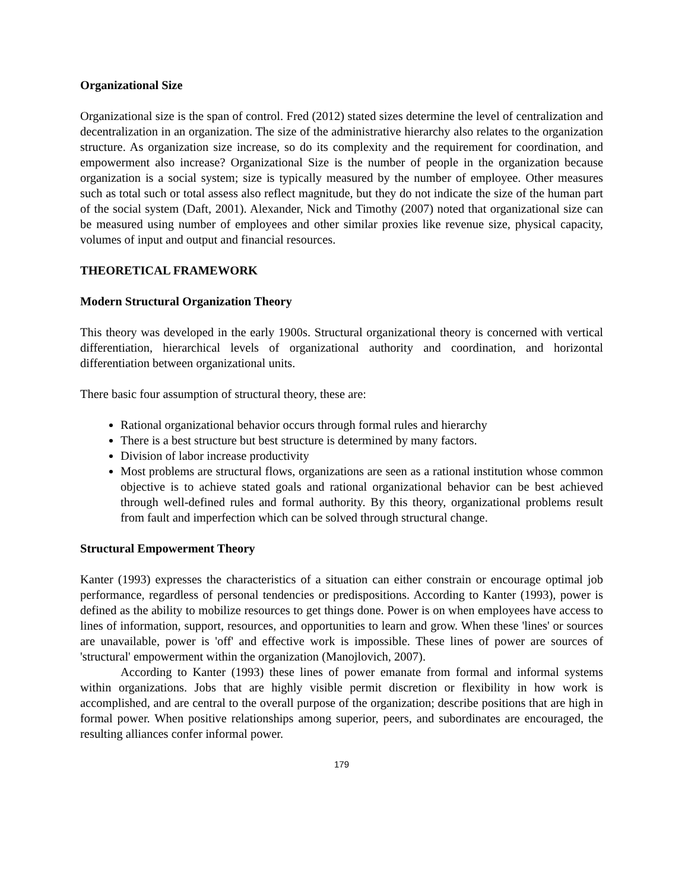Organizational Size
Organizational size is the span of control. Fred (2012) stated sizes determine the level of centralization and decentralization in an organization. The size of the administrative hierarchy also relates to the organization structure. As organization size increase, so do its complexity and the requirement for coordination, and empowerment also increase? Organizational Size is the number of people in the organization because organization is a social system; size is typically measured by the number of employee. Other measures such as total such or total assess also reflect magnitude, but they do not indicate the size of the human part of the social system (Daft, 2001). Alexander, Nick and Timothy (2007) noted that organizational size can be measured using number of employees and other similar proxies like revenue size, physical capacity, volumes of input and output and financial resources.
THEORETICAL FRAMEWORK
Modern Structural Organization Theory
This theory was developed in the early 1900s. Structural organizational theory is concerned with vertical differentiation, hierarchical levels of organizational authority and coordination, and horizontal differentiation between organizational units.
There basic four assumption of structural theory, these are:
Rational organizational behavior occurs through formal rules and hierarchy
There is a best structure but best structure is determined by many factors.
Division of labor increase productivity
Most problems are structural flows, organizations are seen as a rational institution whose common objective is to achieve stated goals and rational organizational behavior can be best achieved through well-defined rules and formal authority. By this theory, organizational problems result from fault and imperfection which can be solved through structural change.
Structural Empowerment Theory
Kanter (1993) expresses the characteristics of a situation can either constrain or encourage optimal job performance, regardless of personal tendencies or predispositions. According to Kanter (1993), power is defined as the ability to mobilize resources to get things done. Power is on when employees have access to lines of information, support, resources, and opportunities to learn and grow. When these 'lines' or sources are unavailable, power is 'off' and effective work is impossible. These lines of power are sources of 'structural' empowerment within the organization (Manojlovich, 2007).
According to Kanter (1993) these lines of power emanate from formal and informal systems within organizations. Jobs that are highly visible permit discretion or flexibility in how work is accomplished, and are central to the overall purpose of the organization; describe positions that are high in formal power. When positive relationships among superior, peers, and subordinates are encouraged, the resulting alliances confer informal power.
179